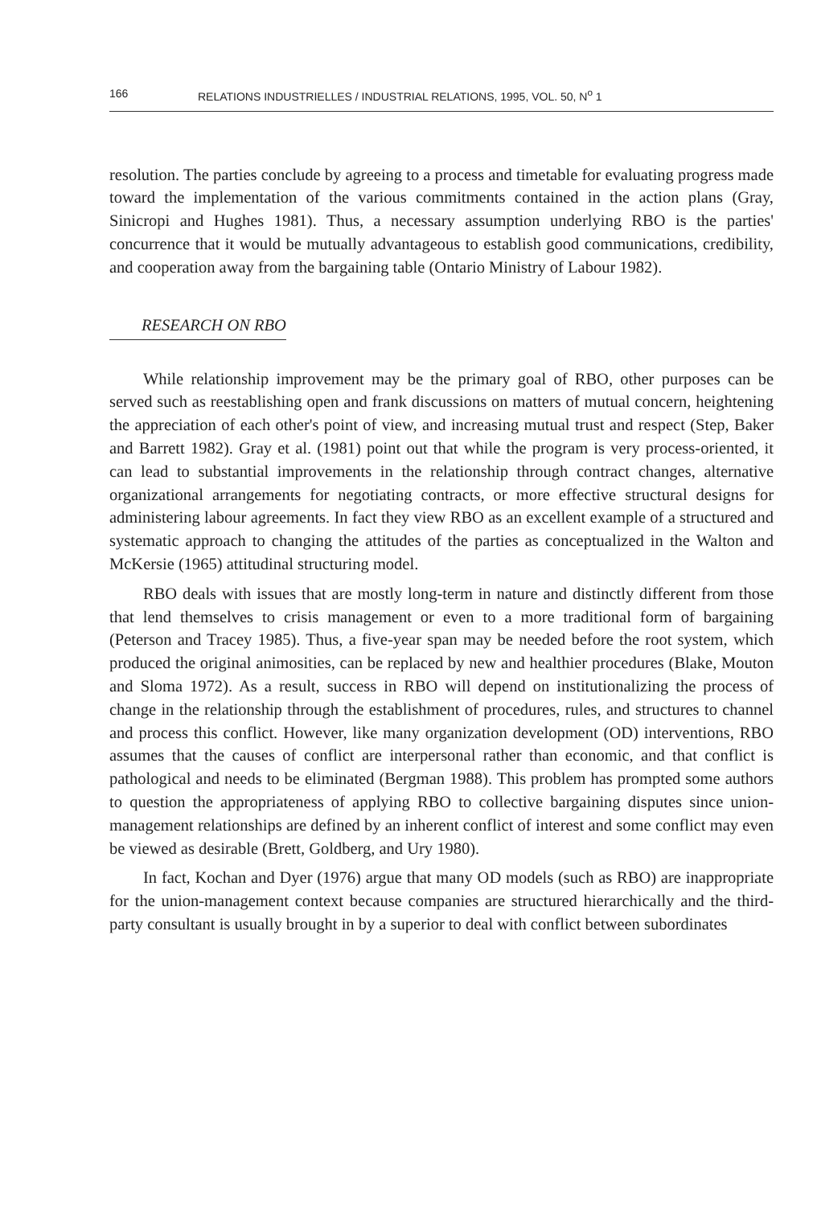166 RELATIONS INDUSTRIELLES / INDUSTRIAL RELATIONS, 1995, VOL. 50, N<sup>o</sup> 1
resolution. The parties conclude by agreeing to a process and timetable for evaluating progress made toward the implementation of the various commitments contained in the action plans (Gray, Sinicropi and Hughes 1981). Thus, a necessary assumption underlying RBO is the parties' concurrence that it would be mutually advantageous to establish good communications, credibility, and cooperation away from the bargaining table (Ontario Ministry of Labour 1982).
RESEARCH ON RBO
While relationship improvement may be the primary goal of RBO, other purposes can be served such as reestablishing open and frank discussions on matters of mutual concern, heightening the appreciation of each other's point of view, and increasing mutual trust and respect (Step, Baker and Barrett 1982). Gray et al. (1981) point out that while the program is very process-oriented, it can lead to substantial improvements in the relationship through contract changes, alternative organizational arrangements for negotiating contracts, or more effective structural designs for administering labour agreements. In fact they view RBO as an excellent example of a structured and systematic approach to changing the attitudes of the parties as conceptualized in the Walton and McKersie (1965) attitudinal structuring model.
RBO deals with issues that are mostly long-term in nature and distinctly different from those that lend themselves to crisis management or even to a more traditional form of bargaining (Peterson and Tracey 1985). Thus, a five-year span may be needed before the root system, which produced the original animosities, can be replaced by new and healthier procedures (Blake, Mouton and Sloma 1972). As a result, success in RBO will depend on institutionalizing the process of change in the relationship through the establishment of procedures, rules, and structures to channel and process this conflict. However, like many organization development (OD) interventions, RBO assumes that the causes of conflict are interpersonal rather than economic, and that conflict is pathological and needs to be eliminated (Bergman 1988). This problem has prompted some authors to question the appropriateness of applying RBO to collective bargaining disputes since union-management relationships are defined by an inherent conflict of interest and some conflict may even be viewed as desirable (Brett, Goldberg, and Ury 1980).
In fact, Kochan and Dyer (1976) argue that many OD models (such as RBO) are inappropriate for the union-management context because companies are structured hierarchically and the third-party consultant is usually brought in by a superior to deal with conflict between subordinates